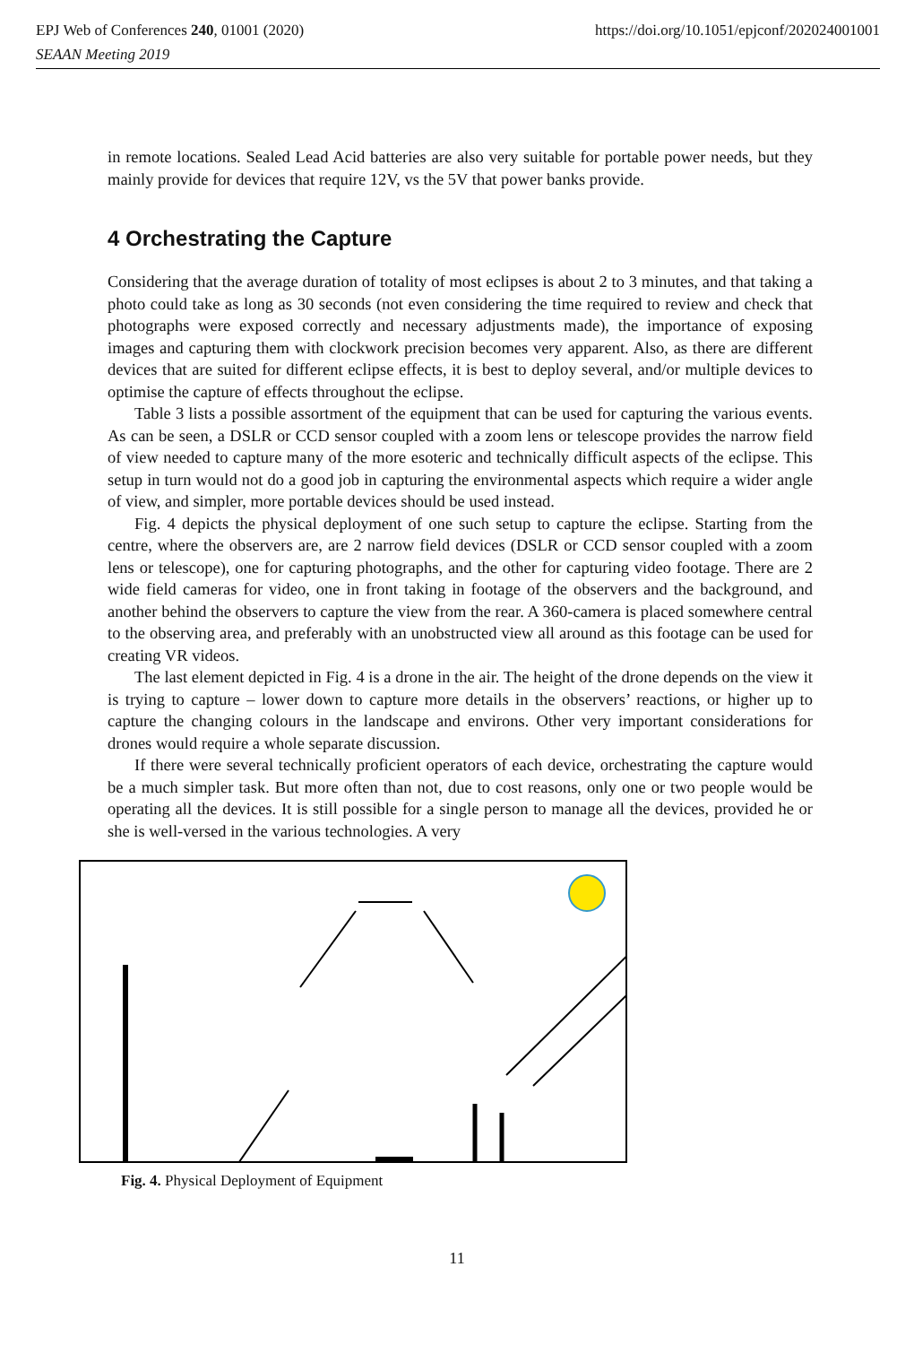EPJ Web of Conferences 240, 01001 (2020)
SEAAN Meeting 2019 https://doi.org/10.1051/epjconf/202024001001
in remote locations. Sealed Lead Acid batteries are also very suitable for portable power needs, but they mainly provide for devices that require 12V, vs the 5V that power banks provide.
4 Orchestrating the Capture
Considering that the average duration of totality of most eclipses is about 2 to 3 minutes, and that taking a photo could take as long as 30 seconds (not even considering the time required to review and check that photographs were exposed correctly and necessary adjustments made), the importance of exposing images and capturing them with clockwork precision becomes very apparent. Also, as there are different devices that are suited for different eclipse effects, it is best to deploy several, and/or multiple devices to optimise the capture of effects throughout the eclipse.
Table 3 lists a possible assortment of the equipment that can be used for capturing the various events. As can be seen, a DSLR or CCD sensor coupled with a zoom lens or telescope provides the narrow field of view needed to capture many of the more esoteric and technically difficult aspects of the eclipse. This setup in turn would not do a good job in capturing the environmental aspects which require a wider angle of view, and simpler, more portable devices should be used instead.
Fig. 4 depicts the physical deployment of one such setup to capture the eclipse. Starting from the centre, where the observers are, are 2 narrow field devices (DSLR or CCD sensor coupled with a zoom lens or telescope), one for capturing photographs, and the other for capturing video footage. There are 2 wide field cameras for video, one in front taking in footage of the observers and the background, and another behind the observers to capture the view from the rear. A 360-camera is placed somewhere central to the observing area, and preferably with an unobstructed view all around as this footage can be used for creating VR videos.
The last element depicted in Fig. 4 is a drone in the air. The height of the drone depends on the view it is trying to capture – lower down to capture more details in the observers’ reactions, or higher up to capture the changing colours in the landscape and environs. Other very important considerations for drones would require a whole separate discussion.
If there were several technically proficient operators of each device, orchestrating the capture would be a much simpler task. But more often than not, due to cost reasons, only one or two people would be operating all the devices. It is still possible for a single person to manage all the devices, provided he or she is well-versed in the various technologies. A very
Fig. 4. Physical Deployment of Equipment
11